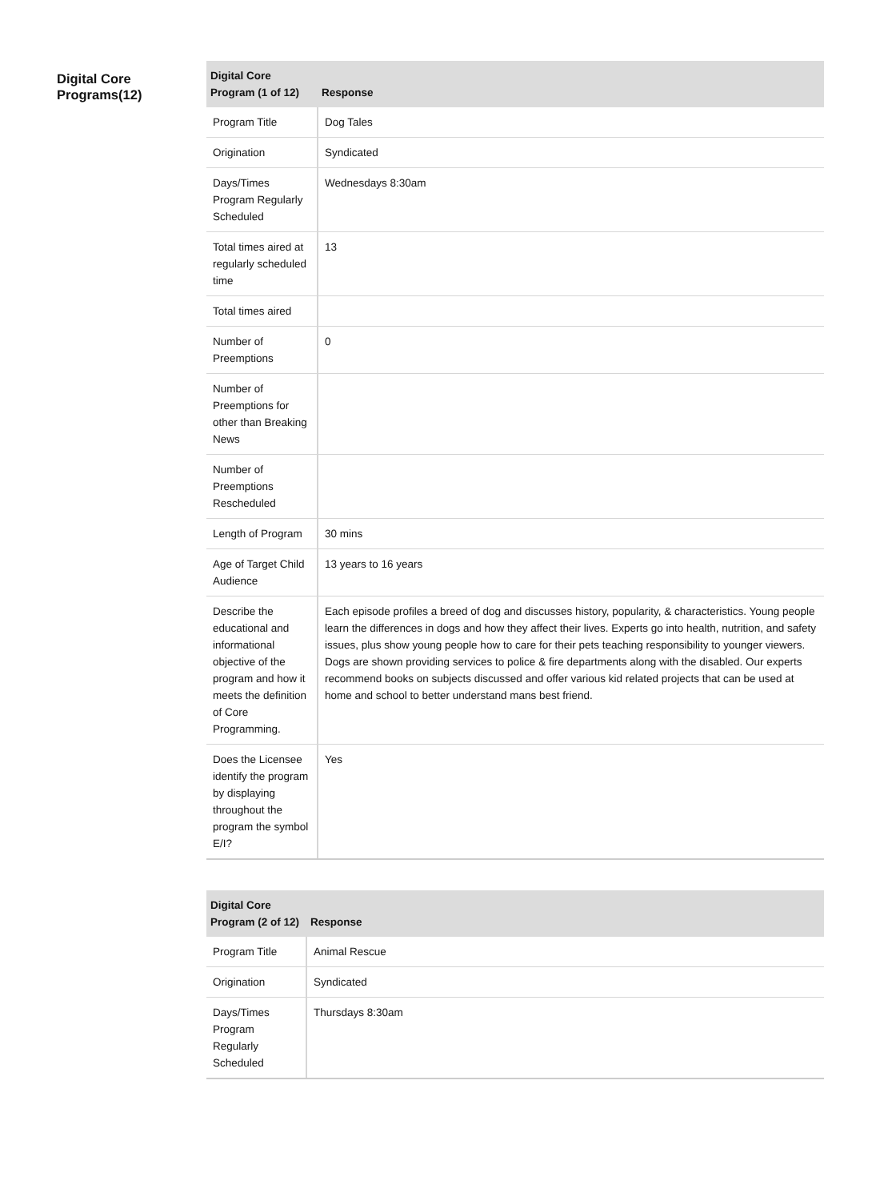Digital Core Programs(12)
| Digital Core Program (1 of 12) | Response |
| --- | --- |
| Program Title | Dog Tales |
| Origination | Syndicated |
| Days/Times Program Regularly Scheduled | Wednesdays 8:30am |
| Total times aired at regularly scheduled time | 13 |
| Total times aired | |
| Number of Preemptions | 0 |
| Number of Preemptions for other than Breaking News | |
| Number of Preemptions Rescheduled | |
| Length of Program | 30 mins |
| Age of Target Child Audience | 13 years to 16 years |
| Describe the educational and informational objective of the program and how it meets the definition of Core Programming. | Each episode profiles a breed of dog and discusses history, popularity, & characteristics. Young people learn the differences in dogs and how they affect their lives. Experts go into health, nutrition, and safety issues, plus show young people how to care for their pets teaching responsibility to younger viewers. Dogs are shown providing services to police & fire departments along with the disabled. Our experts recommend books on subjects discussed and offer various kid related projects that can be used at home and school to better understand mans best friend. |
| Does the Licensee identify the program by displaying throughout the program the symbol E/I? | Yes |
| Digital Core Program (2 of 12) | Response |
| --- | --- |
| Program Title | Animal Rescue |
| Origination | Syndicated |
| Days/Times Program Regularly Scheduled | Thursdays 8:30am |